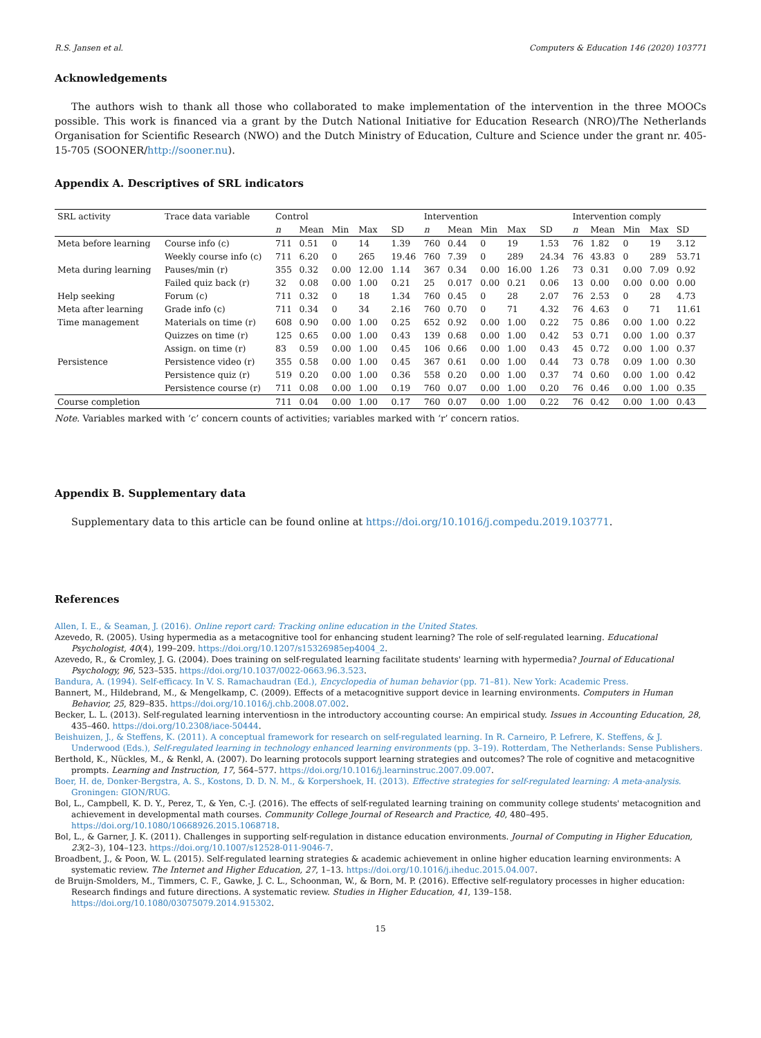R.S. Jansen et al. Computers & Education 146 (2020) 103771
Acknowledgements
The authors wish to thank all those who collaborated to make implementation of the intervention in the three MOOCs possible. This work is financed via a grant by the Dutch National Initiative for Education Research (NRO)/The Netherlands Organisation for Scientific Research (NWO) and the Dutch Ministry of Education, Culture and Science under the grant nr. 405-15-705 (SOONER/http://sooner.nu).
Appendix A. Descriptives of SRL indicators
| SRL activity | Trace data variable | Control | | | | | Intervention | | | | | Intervention comply | | | | |
| --- | --- | --- | --- | --- | --- | --- | --- | --- | --- | --- | --- | --- | --- | --- | --- | --- |
| | | n | Mean | Min | Max | SD | n | Mean | Min | Max | SD | n | Mean | Min | Max | SD |
| Meta before learning | Course info (c) | 711 | 0.51 | 0 | 14 | 1.39 | 760 | 0.44 | 0 | 19 | 1.53 | 76 | 1.82 | 0 | 19 | 3.12 |
| | Weekly course info (c) | 711 | 6.20 | 0 | 265 | 19.46 | 760 | 7.39 | 0 | 289 | 24.34 | 76 | 43.83 | 0 | 289 | 53.71 |
| Meta during learning | Pauses/min (r) | 355 | 0.32 | 0.00 | 12.00 | 1.14 | 367 | 0.34 | 0.00 | 16.00 | 1.26 | 73 | 0.31 | 0.00 | 7.09 | 0.92 |
| | Failed quiz back (r) | 32 | 0.08 | 0.00 | 1.00 | 0.21 | 25 | 0.017 | 0.00 | 0.21 | 0.06 | 13 | 0.00 | 0.00 | 0.00 | 0.00 |
| Help seeking | Forum (c) | 711 | 0.32 | 0 | 18 | 1.34 | 760 | 0.45 | 0 | 28 | 2.07 | 76 | 2.53 | 0 | 28 | 4.73 |
| Meta after learning | Grade info (c) | 711 | 0.34 | 0 | 34 | 2.16 | 760 | 0.70 | 0 | 71 | 4.32 | 76 | 4.63 | 0 | 71 | 11.61 |
| Time management | Materials on time (r) | 608 | 0.90 | 0.00 | 1.00 | 0.25 | 652 | 0.92 | 0.00 | 1.00 | 0.22 | 75 | 0.86 | 0.00 | 1.00 | 0.22 |
| | Quizzes on time (r) | 125 | 0.65 | 0.00 | 1.00 | 0.43 | 139 | 0.68 | 0.00 | 1.00 | 0.42 | 53 | 0.71 | 0.00 | 1.00 | 0.37 |
| | Assign. on time (r) | 83 | 0.59 | 0.00 | 1.00 | 0.45 | 106 | 0.66 | 0.00 | 1.00 | 0.43 | 45 | 0.72 | 0.00 | 1.00 | 0.37 |
| Persistence | Persistence video (r) | 355 | 0.58 | 0.00 | 1.00 | 0.45 | 367 | 0.61 | 0.00 | 1.00 | 0.44 | 73 | 0.78 | 0.09 | 1.00 | 0.30 |
| | Persistence quiz (r) | 519 | 0.20 | 0.00 | 1.00 | 0.36 | 558 | 0.20 | 0.00 | 1.00 | 0.37 | 74 | 0.60 | 0.00 | 1.00 | 0.42 |
| | Persistence course (r) | 711 | 0.08 | 0.00 | 1.00 | 0.19 | 760 | 0.07 | 0.00 | 1.00 | 0.20 | 76 | 0.46 | 0.00 | 1.00 | 0.35 |
| Course completion | | 711 | 0.04 | 0.00 | 1.00 | 0.17 | 760 | 0.07 | 0.00 | 1.00 | 0.22 | 76 | 0.42 | 0.00 | 1.00 | 0.43 |
Note. Variables marked with ‘c’ concern counts of activities; variables marked with ‘r’ concern ratios.
Appendix B. Supplementary data
Supplementary data to this article can be found online at https://doi.org/10.1016/j.compedu.2019.103771.
References
Allen, I. E., & Seaman, J. (2016). Online report card: Tracking online education in the United States.
Azevedo, R. (2005). Using hypermedia as a metacognitive tool for enhancing student learning? The role of self-regulated learning. Educational Psychologist, 40(4), 199–209. https://doi.org/10.1207/s15326985ep4004_2.
Azevedo, R., & Cromley, J. G. (2004). Does training on self-regulated learning facilitate students' learning with hypermedia? Journal of Educational Psychology, 96, 523–535. https://doi.org/10.1037/0022-0663.96.3.523.
Bandura, A. (1994). Self-efficacy. In V. S. Ramachaudran (Ed.), Encyclopedia of human behavior (pp. 71–81). New York: Academic Press.
Bannert, M., Hildebrand, M., & Mengelkamp, C. (2009). Effects of a metacognitive support device in learning environments. Computers in Human Behavior, 25, 829–835. https://doi.org/10.1016/j.chb.2008.07.002.
Becker, L. L. (2013). Self-regulated learning interventiosn in the introductory accounting course: An empirical study. Issues in Accounting Education, 28, 435–460. https://doi.org/10.2308/iace-50444.
Beishuizen, J., & Steffens, K. (2011). A conceptual framework for research on self-regulated learning. In R. Carneiro, P. Lefrere, K. Steffens, & J. Underwood (Eds.), Self-regulated learning in technology enhanced learning environments (pp. 3–19). Rotterdam, The Netherlands: Sense Publishers.
Berthold, K., Nückles, M., & Renkl, A. (2007). Do learning protocols support learning strategies and outcomes? The role of cognitive and metacognitive prompts. Learning and Instruction, 17, 564–577. https://doi.org/10.1016/j.learninstruc.2007.09.007.
Boer, H. de, Donker-Bergstra, A. S., Kostons, D. D. N. M., & Korpershoek, H. (2013). Effective strategies for self-regulated learning: A meta-analysis. Groningen: GION/RUG.
Bol, L., Campbell, K. D. Y., Perez, T., & Yen, C.-J. (2016). The effects of self-regulated learning training on community college students' metacognition and achievement in developmental math courses. Community College Journal of Research and Practice, 40, 480–495. https://doi.org/10.1080/10668926.2015.1068718.
Bol, L., & Garner, J. K. (2011). Challenges in supporting self-regulation in distance education environments. Journal of Computing in Higher Education, 23(2–3), 104–123. https://doi.org/10.1007/s12528-011-9046-7.
Broadbent, J., & Poon, W. L. (2015). Self-regulated learning strategies & academic achievement in online higher education learning environments: A systematic review. The Internet and Higher Education, 27, 1–13. https://doi.org/10.1016/j.iheduc.2015.04.007.
de Bruijn-Smolders, M., Timmers, C. F., Gawke, J. C. L., Schoonman, W., & Born, M. P. (2016). Effective self-regulatory processes in higher education: Research findings and future directions. A systematic review. Studies in Higher Education, 41, 139–158. https://doi.org/10.1080/03075079.2014.915302.
15